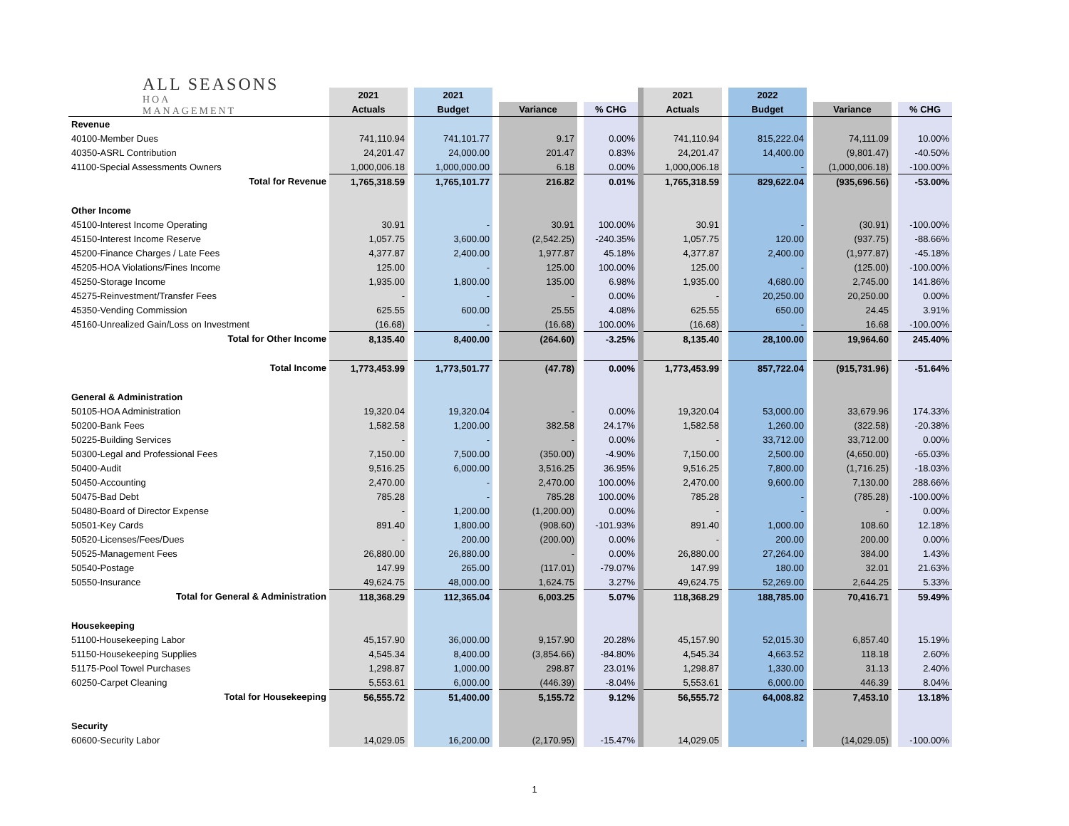ALL SEASONS
HOA MANAGEMENT
| | 2021 | | 2021 | | | | | | 2021 | | 2022 | | | | |
| --- | --- | --- | --- | --- | --- | --- | --- | --- | --- | --- | --- | --- | --- | --- | --- |
| | Actuals | | Budget | | Variance | | % CHG | | Actuals | | Budget | | Variance | | % CHG |
| Revenue | | | | | | | | | | | | | | | |
| 40100-Member Dues | 741,110.94 | | 741,101.77 | | 9.17 | | 0.00% | | 741,110.94 | | 815,222.04 | | 74,111.09 | | 10.00% |
| 40350-ASRL Contribution | 24,201.47 | | 24,000.00 | | 201.47 | | 0.83% | | 24,201.47 | | 14,400.00 | | (9,801.47) | | -40.50% |
| 41100-Special Assessments Owners | 1,000,006.18 | | 1,000,000.00 | | 6.18 | | 0.00% | | 1,000,006.18 | | - | | (1,000,006.18) | | -100.00% |
| Total for Revenue | 1,765,318.59 | | 1,765,101.77 | | 216.82 | | 0.01% | | 1,765,318.59 | | 829,622.04 | | (935,696.56) | | -53.00% |
| Other Income | | | | | | | | | | | | | | | |
| 45100-Interest Income Operating | 30.91 | | - | | 30.91 | | 100.00% | | 30.91 | | - | | (30.91) | | -100.00% |
| 45150-Interest Income Reserve | 1,057.75 | | 3,600.00 | | (2,542.25) | | -240.35% | | 1,057.75 | | 120.00 | | (937.75) | | -88.66% |
| 45200-Finance Charges / Late Fees | 4,377.87 | | 2,400.00 | | 1,977.87 | | 45.18% | | 4,377.87 | | 2,400.00 | | (1,977.87) | | -45.18% |
| 45205-HOA Violations/Fines Income | 125.00 | | - | | 125.00 | | 100.00% | | 125.00 | | - | | (125.00) | | -100.00% |
| 45250-Storage Income | 1,935.00 | | 1,800.00 | | 135.00 | | 6.98% | | 1,935.00 | | 4,680.00 | | 2,745.00 | | 141.86% |
| 45275-Reinvestment/Transfer Fees | - | | - | | - | | 0.00% | | - | | 20,250.00 | | 20,250.00 | | 0.00% |
| 45350-Vending Commission | 625.55 | | 600.00 | | 25.55 | | 4.08% | | 625.55 | | 650.00 | | 24.45 | | 3.91% |
| 45160-Unrealized Gain/Loss on Investment | (16.68) | | - | | (16.68) | | 100.00% | | (16.68) | | - | | 16.68 | | -100.00% |
| Total for Other Income | 8,135.40 | | 8,400.00 | | (264.60) | | -3.25% | | 8,135.40 | | 28,100.00 | | 19,964.60 | | 245.40% |
| Total Income | 1,773,453.99 | | 1,773,501.77 | | (47.78) | | 0.00% | | 1,773,453.99 | | 857,722.04 | | (915,731.96) | | -51.64% |
| General & Administration | | | | | | | | | | | | | | | |
| 50105-HOA Administration | 19,320.04 | | 19,320.04 | | - | | 0.00% | | 19,320.04 | | 53,000.00 | | 33,679.96 | | 174.33% |
| 50200-Bank Fees | 1,582.58 | | 1,200.00 | | 382.58 | | 24.17% | | 1,582.58 | | 1,260.00 | | (322.58) | | -20.38% |
| 50225-Building Services | - | | - | | - | | 0.00% | | - | | 33,712.00 | | 33,712.00 | | 0.00% |
| 50300-Legal and Professional Fees | 7,150.00 | | 7,500.00 | | (350.00) | | -4.90% | | 7,150.00 | | 2,500.00 | | (4,650.00) | | -65.03% |
| 50400-Audit | 9,516.25 | | 6,000.00 | | 3,516.25 | | 36.95% | | 9,516.25 | | 7,800.00 | | (1,716.25) | | -18.03% |
| 50450-Accounting | 2,470.00 | | - | | 2,470.00 | | 100.00% | | 2,470.00 | | 9,600.00 | | 7,130.00 | | 288.66% |
| 50475-Bad Debt | 785.28 | | - | | 785.28 | | 100.00% | | 785.28 | | - | | (785.28) | | -100.00% |
| 50480-Board of Director Expense | - | | 1,200.00 | | (1,200.00) | | 0.00% | | - | | - | | - | | 0.00% |
| 50501-Key Cards | 891.40 | | 1,800.00 | | (908.60) | | -101.93% | | 891.40 | | 1,000.00 | | 108.60 | | 12.18% |
| 50520-Licenses/Fees/Dues | - | | 200.00 | | (200.00) | | 0.00% | | - | | 200.00 | | 200.00 | | 0.00% |
| 50525-Management Fees | 26,880.00 | | 26,880.00 | | - | | 0.00% | | 26,880.00 | | 27,264.00 | | 384.00 | | 1.43% |
| 50540-Postage | 147.99 | | 265.00 | | (117.01) | | -79.07% | | 147.99 | | 180.00 | | 32.01 | | 21.63% |
| 50550-Insurance | 49,624.75 | | 48,000.00 | | 1,624.75 | | 3.27% | | 49,624.75 | | 52,269.00 | | 2,644.25 | | 5.33% |
| Total for General & Administration | 118,368.29 | | 112,365.04 | | 6,003.25 | | 5.07% | | 118,368.29 | | 188,785.00 | | 70,416.71 | | 59.49% |
| Housekeeping | | | | | | | | | | | | | | | |
| 51100-Housekeeping Labor | 45,157.90 | | 36,000.00 | | 9,157.90 | | 20.28% | | 45,157.90 | | 52,015.30 | | 6,857.40 | | 15.19% |
| 51150-Housekeeping Supplies | 4,545.34 | | 8,400.00 | | (3,854.66) | | -84.80% | | 4,545.34 | | 4,663.52 | | 118.18 | | 2.60% |
| 51175-Pool Towel Purchases | 1,298.87 | | 1,000.00 | | 298.87 | | 23.01% | | 1,298.87 | | 1,330.00 | | 31.13 | | 2.40% |
| 60250-Carpet Cleaning | 5,553.61 | | 6,000.00 | | (446.39) | | -8.04% | | 5,553.61 | | 6,000.00 | | 446.39 | | 8.04% |
| Total for Housekeeping | 56,555.72 | | 51,400.00 | | 5,155.72 | | 9.12% | | 56,555.72 | | 64,008.82 | | 7,453.10 | | 13.18% |
| Security | | | | | | | | | | | | | | | |
| 60600-Security Labor | 14,029.05 | | 16,200.00 | | (2,170.95) | | -15.47% | | 14,029.05 | | - | | (14,029.05) | | -100.00% |
1